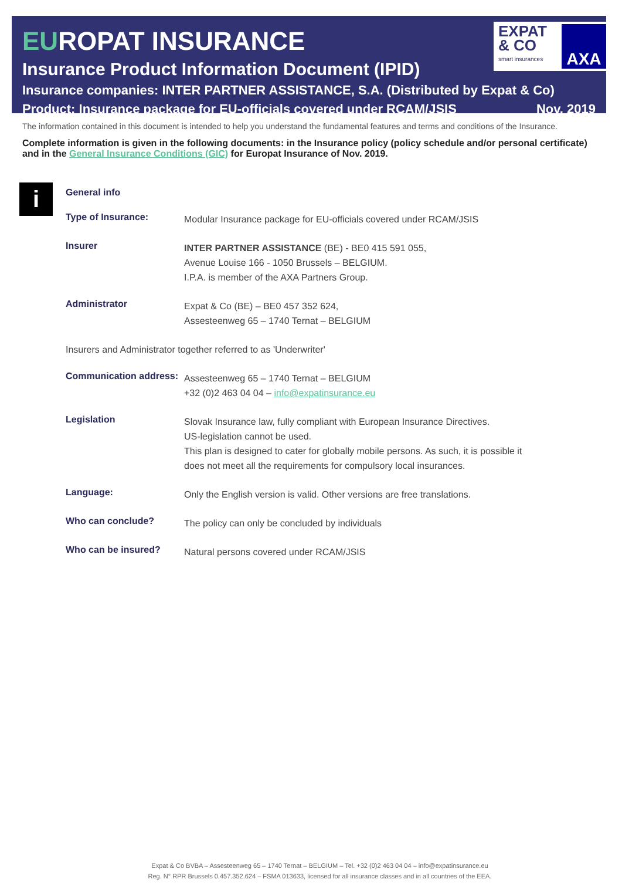EUROPAT INSURANCE
Insurance Product Information Document (IPID)
Insurance companies: INTER PARTNER ASSISTANCE, S.A. (Distributed by Expat & Co)
Product: Insurance package for EU-officials covered under RCAM/JSIS Nov. 2019
EXPAT
& CO
smart insurances
AXA
The information contained in this document is intended to help you understand the fundamental features and terms and conditions of the Insurance.
Complete information is given in the following documents: in the Insurance policy (policy schedule and/or personal certificate) and in the General Insurance Conditions (GIC) for Europat Insurance of Nov. 2019.
i
| General info | |
| --- | --- |
| Type of Insurance: | Modular Insurance package for EU-officials covered under RCAM/JSIS |
| Insurer | INTER PARTNER ASSISTANCE (BE) - BE0 415 591 055, Avenue Louise 166 - 1050 Brussels – BELGIUM. I.P.A. is member of the AXA Partners Group. |
| Administrator | Expat & Co (BE) – BE0 457 352 624, Assesteenweg 65 – 1740 Ternat – BELGIUM |
| Insurers and Administrator together referred to as 'Underwriter' | |
| Communication address: | Assesteenweg 65 – 1740 Ternat – BELGIUM +32 (0)2 463 04 04 – info@expatinsurance.eu |
| Legislation | Slovak Insurance law, fully compliant with European Insurance Directives. US-legislation cannot be used. This plan is designed to cater for globally mobile persons. As such, it is possible it does not meet all the requirements for compulsory local insurances. |
| Language: | Only the English version is valid. Other versions are free translations. |
| Who can conclude? | The policy can only be concluded by individuals |
| Who can be insured? | Natural persons covered under RCAM/JSIS |
Expat & Co BVBA – Assesteenweg 65 – 1740 Ternat – BELGIUM – Tel. +32 (0)2 463 04 04 – info@expatinsurance.eu
Reg. N° RPR Brussels 0.457.352.624 – FSMA 013633, licensed for all insurance classes and in all countries of the EEA.